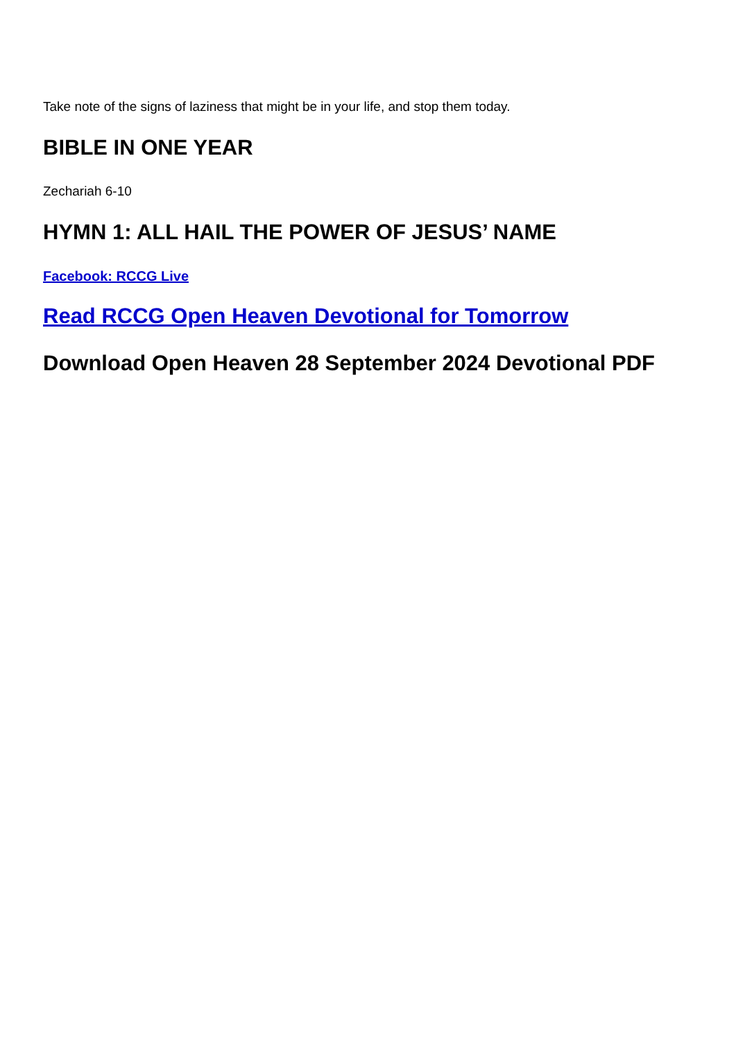Take note of the signs of laziness that might be in your life, and stop them today.
BIBLE IN ONE YEAR
Zechariah 6-10
HYMN 1: ALL HAIL THE POWER OF JESUS’ NAME
Facebook: RCCG Live
Read RCCG Open Heaven Devotional for Tomorrow
Download Open Heaven 28 September 2024 Devotional PDF